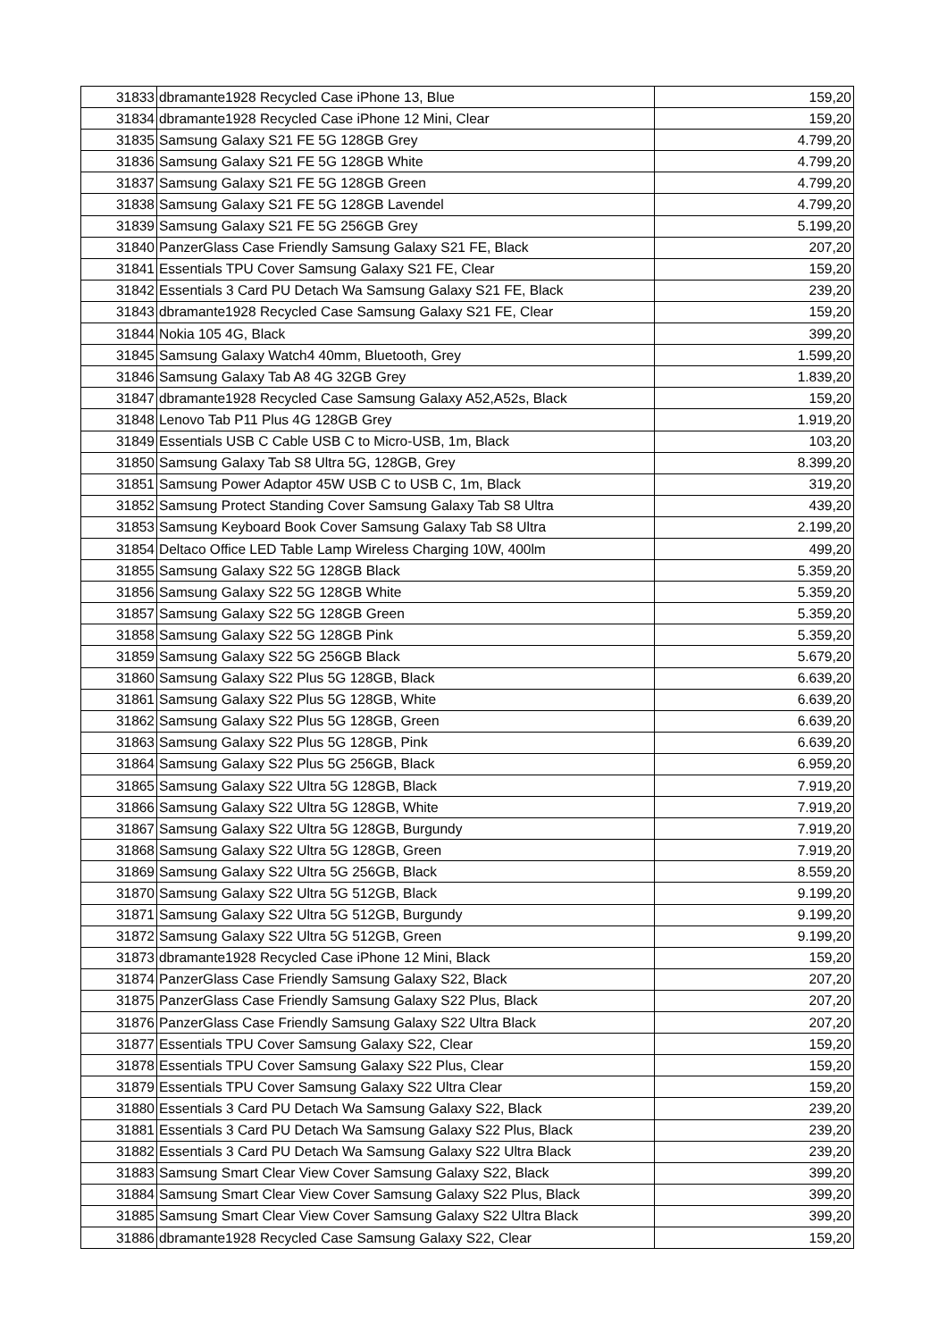| 31833 | dbramante1928 Recycled Case iPhone 13, Blue | 159,20 |
| 31834 | dbramante1928 Recycled Case iPhone 12 Mini, Clear | 159,20 |
| 31835 | Samsung Galaxy S21 FE 5G 128GB Grey | 4.799,20 |
| 31836 | Samsung Galaxy S21 FE 5G 128GB White | 4.799,20 |
| 31837 | Samsung Galaxy S21 FE 5G 128GB Green | 4.799,20 |
| 31838 | Samsung Galaxy S21 FE 5G 128GB Lavendel | 4.799,20 |
| 31839 | Samsung Galaxy S21 FE 5G 256GB Grey | 5.199,20 |
| 31840 | PanzerGlass Case Friendly Samsung Galaxy S21 FE, Black | 207,20 |
| 31841 | Essentials TPU Cover Samsung Galaxy S21 FE, Clear | 159,20 |
| 31842 | Essentials 3 Card PU Detach Wa Samsung Galaxy S21 FE, Black | 239,20 |
| 31843 | dbramante1928 Recycled Case Samsung Galaxy S21 FE, Clear | 159,20 |
| 31844 | Nokia 105 4G, Black | 399,20 |
| 31845 | Samsung Galaxy Watch4 40mm, Bluetooth, Grey | 1.599,20 |
| 31846 | Samsung Galaxy Tab A8 4G 32GB Grey | 1.839,20 |
| 31847 | dbramante1928 Recycled Case Samsung Galaxy A52,A52s, Black | 159,20 |
| 31848 | Lenovo Tab P11 Plus 4G 128GB Grey | 1.919,20 |
| 31849 | Essentials USB C Cable USB C to Micro-USB, 1m, Black | 103,20 |
| 31850 | Samsung Galaxy Tab S8 Ultra 5G, 128GB, Grey | 8.399,20 |
| 31851 | Samsung Power Adaptor 45W USB C to USB C, 1m, Black | 319,20 |
| 31852 | Samsung Protect Standing Cover Samsung Galaxy Tab S8 Ultra | 439,20 |
| 31853 | Samsung Keyboard Book Cover Samsung Galaxy Tab S8 Ultra | 2.199,20 |
| 31854 | Deltaco Office LED Table Lamp Wireless Charging 10W, 400lm | 499,20 |
| 31855 | Samsung Galaxy S22 5G 128GB Black | 5.359,20 |
| 31856 | Samsung Galaxy S22 5G 128GB White | 5.359,20 |
| 31857 | Samsung Galaxy S22 5G 128GB Green | 5.359,20 |
| 31858 | Samsung Galaxy S22 5G 128GB Pink | 5.359,20 |
| 31859 | Samsung Galaxy S22 5G 256GB Black | 5.679,20 |
| 31860 | Samsung Galaxy S22 Plus 5G 128GB, Black | 6.639,20 |
| 31861 | Samsung Galaxy S22 Plus 5G 128GB, White | 6.639,20 |
| 31862 | Samsung Galaxy S22 Plus 5G 128GB, Green | 6.639,20 |
| 31863 | Samsung Galaxy S22 Plus 5G 128GB, Pink | 6.639,20 |
| 31864 | Samsung Galaxy S22 Plus 5G 256GB, Black | 6.959,20 |
| 31865 | Samsung Galaxy S22 Ultra 5G 128GB, Black | 7.919,20 |
| 31866 | Samsung Galaxy S22 Ultra 5G 128GB, White | 7.919,20 |
| 31867 | Samsung Galaxy S22 Ultra 5G 128GB, Burgundy | 7.919,20 |
| 31868 | Samsung Galaxy S22 Ultra 5G 128GB, Green | 7.919,20 |
| 31869 | Samsung Galaxy S22 Ultra 5G 256GB, Black | 8.559,20 |
| 31870 | Samsung Galaxy S22 Ultra 5G 512GB, Black | 9.199,20 |
| 31871 | Samsung Galaxy S22 Ultra 5G 512GB, Burgundy | 9.199,20 |
| 31872 | Samsung Galaxy S22 Ultra 5G 512GB, Green | 9.199,20 |
| 31873 | dbramante1928 Recycled Case iPhone 12 Mini, Black | 159,20 |
| 31874 | PanzerGlass Case Friendly Samsung Galaxy S22, Black | 207,20 |
| 31875 | PanzerGlass Case Friendly Samsung Galaxy S22 Plus, Black | 207,20 |
| 31876 | PanzerGlass Case Friendly Samsung Galaxy S22 Ultra Black | 207,20 |
| 31877 | Essentials TPU Cover Samsung Galaxy S22, Clear | 159,20 |
| 31878 | Essentials TPU Cover Samsung Galaxy S22 Plus, Clear | 159,20 |
| 31879 | Essentials TPU Cover Samsung Galaxy S22 Ultra Clear | 159,20 |
| 31880 | Essentials 3 Card PU Detach Wa Samsung Galaxy S22, Black | 239,20 |
| 31881 | Essentials 3 Card PU Detach Wa Samsung Galaxy S22 Plus, Black | 239,20 |
| 31882 | Essentials 3 Card PU Detach Wa Samsung Galaxy S22 Ultra Black | 239,20 |
| 31883 | Samsung Smart Clear View Cover Samsung Galaxy S22, Black | 399,20 |
| 31884 | Samsung Smart Clear View Cover Samsung Galaxy S22 Plus, Black | 399,20 |
| 31885 | Samsung Smart Clear View Cover Samsung Galaxy S22 Ultra Black | 399,20 |
| 31886 | dbramante1928 Recycled Case Samsung Galaxy S22, Clear | 159,20 |